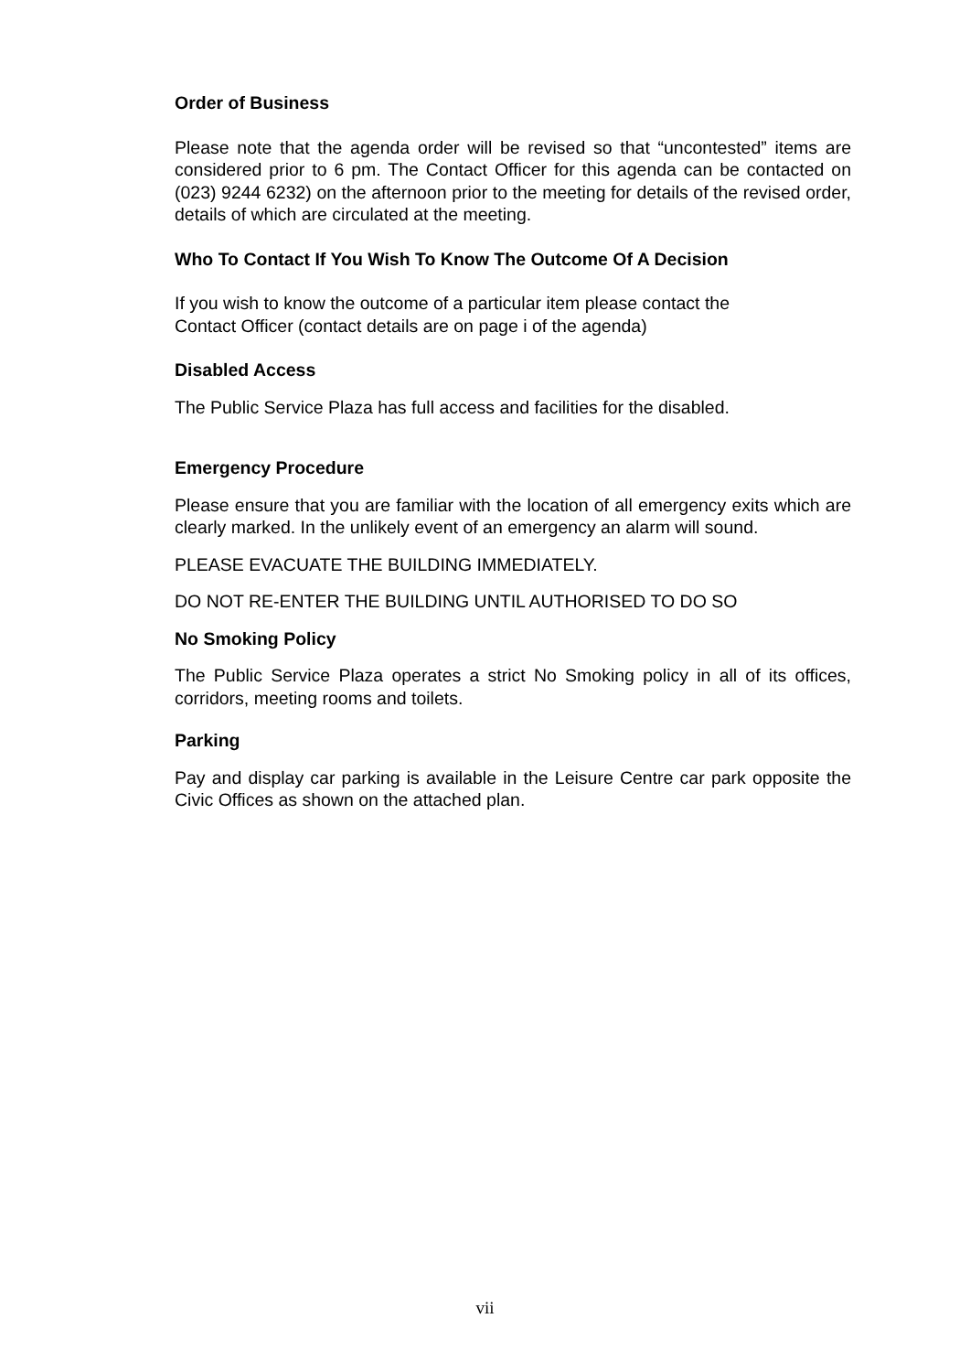Order of Business
Please note that the agenda order will be revised so that “uncontested” items are considered prior to 6 pm. The Contact Officer for this agenda can be contacted on (023) 9244 6232) on the afternoon prior to the meeting for details of the revised order, details of which are circulated at the meeting.
Who To Contact If You Wish To Know The Outcome Of A Decision
If you wish to know the outcome of a particular item please contact the
Contact Officer (contact details are on page i of the agenda)
Disabled Access
The Public Service Plaza has full access and facilities for the disabled.
Emergency Procedure
Please ensure that you are familiar with the location of all emergency exits which are clearly marked. In the unlikely event of an emergency an alarm will sound.
PLEASE EVACUATE THE BUILDING IMMEDIATELY.
DO NOT RE-ENTER THE BUILDING UNTIL AUTHORISED TO DO SO
No Smoking Policy
The Public Service Plaza operates a strict No Smoking policy in all of its offices, corridors, meeting rooms and toilets.
Parking
Pay and display car parking is available in the Leisure Centre car park opposite the Civic Offices as shown on the attached plan.
vii